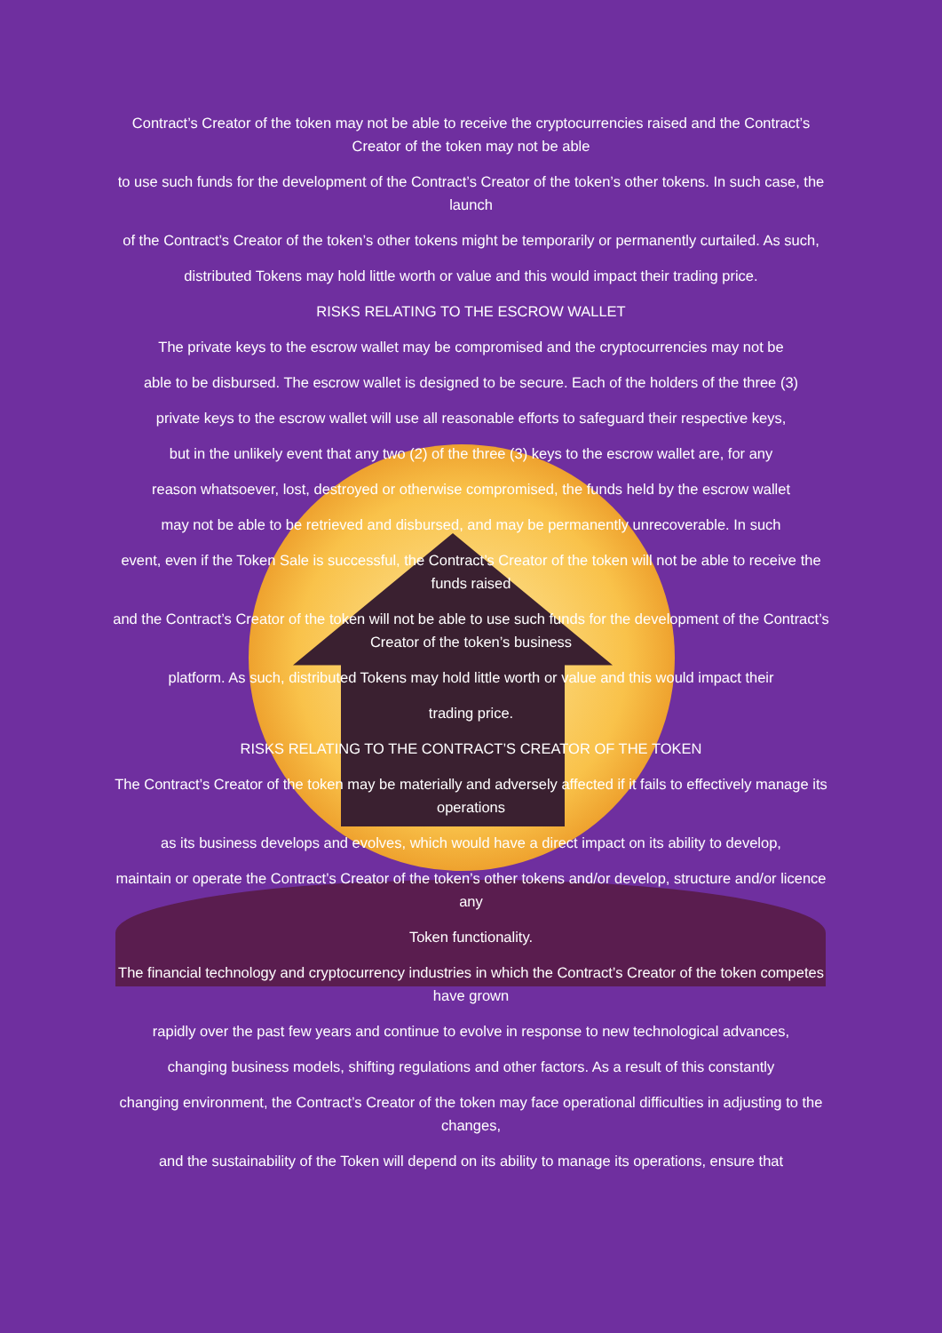Contract’s Creator of the token may not be able to receive the cryptocurrencies raised and the Contract’s Creator of the token may not be able
to use such funds for the development of the Contract’s Creator of the token’s other tokens. In such case, the launch
of the Contract’s Creator of the token’s other tokens might be temporarily or permanently curtailed. As such,
distributed Tokens may hold little worth or value and this would impact their trading price.
RISKS RELATING TO THE ESCROW WALLET
The private keys to the escrow wallet may be compromised and the cryptocurrencies may not be
able to be disbursed. The escrow wallet is designed to be secure. Each of the holders of the three (3)
private keys to the escrow wallet will use all reasonable efforts to safeguard their respective keys,
but in the unlikely event that any two (2) of the three (3) keys to the escrow wallet are, for any
reason whatsoever, lost, destroyed or otherwise compromised, the funds held by the escrow wallet
may not be able to be retrieved and disbursed, and may be permanently unrecoverable. In such
event, even if the Token Sale is successful, the Contract’s Creator of the token will not be able to receive the funds raised
and the Contract’s Creator of the token will not be able to use such funds for the development of the Contract’s Creator of the token’s business
platform. As such, distributed Tokens may hold little worth or value and this would impact their
trading price.
RISKS RELATING TO THE CONTRACT’S CREATOR OF THE TOKEN
The Contract’s Creator of the token may be materially and adversely affected if it fails to effectively manage its operations
as its business develops and evolves, which would have a direct impact on its ability to develop,
maintain or operate the Contract’s Creator of the token’s other tokens and/or develop, structure and/or licence any
Token functionality.
The financial technology and cryptocurrency industries in which the Contract’s Creator of the token competes have grown
rapidly over the past few years and continue to evolve in response to new technological advances,
changing business models, shifting regulations and other factors. As a result of this constantly
changing environment, the Contract’s Creator of the token may face operational difficulties in adjusting to the changes,
and the sustainability of the Token will depend on its ability to manage its operations, ensure that